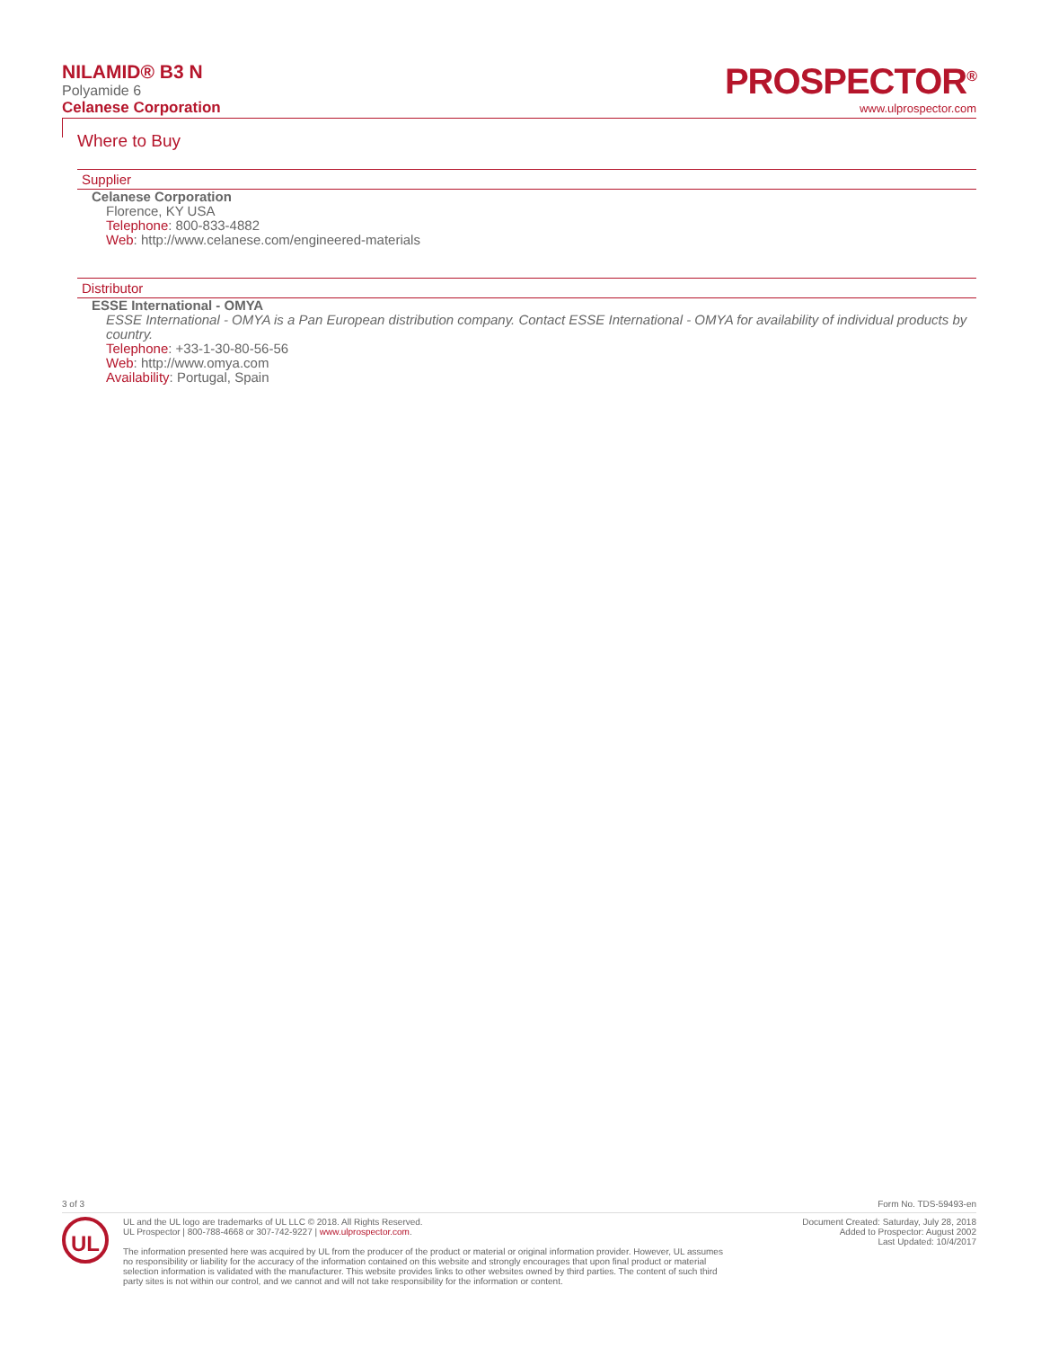NILAMID® B3 N
Polyamide 6
Celanese Corporation
PROSPECTOR<sup>®</sup>
www.ulprospector.com
Where to Buy
Supplier
Celanese Corporation
Florence, KY USA
Telephone: 800-833-4882
Web: http://www.celanese.com/engineered-materials
Distributor
ESSE International - OMYA
ESSE International - OMYA is a Pan European distribution company. Contact ESSE International - OMYA for availability of individual products by country.
Telephone: +33-1-30-80-56-56
Web: http://www.omya.com
Availability: Portugal, Spain
3 of 3 Form No. TDS-59493-en
UL
UL and the UL logo are trademarks of UL LLC © 2018. All Rights Reserved.
UL Prospector | 800-788-4668 or 307-742-9227 | www.ulprospector.com.
The information presented here was acquired by UL from the producer of the product or material or original information provider. However, UL assumes no responsibility or liability for the accuracy of the information contained on this website and strongly encourages that upon final product or material selection information is validated with the manufacturer. This website provides links to other websites owned by third parties. The content of such third party sites is not within our control, and we cannot and will not take responsibility for the information or content.
Document Created: Saturday, July 28, 2018
Added to Prospector: August 2002
Last Updated: 10/4/2017